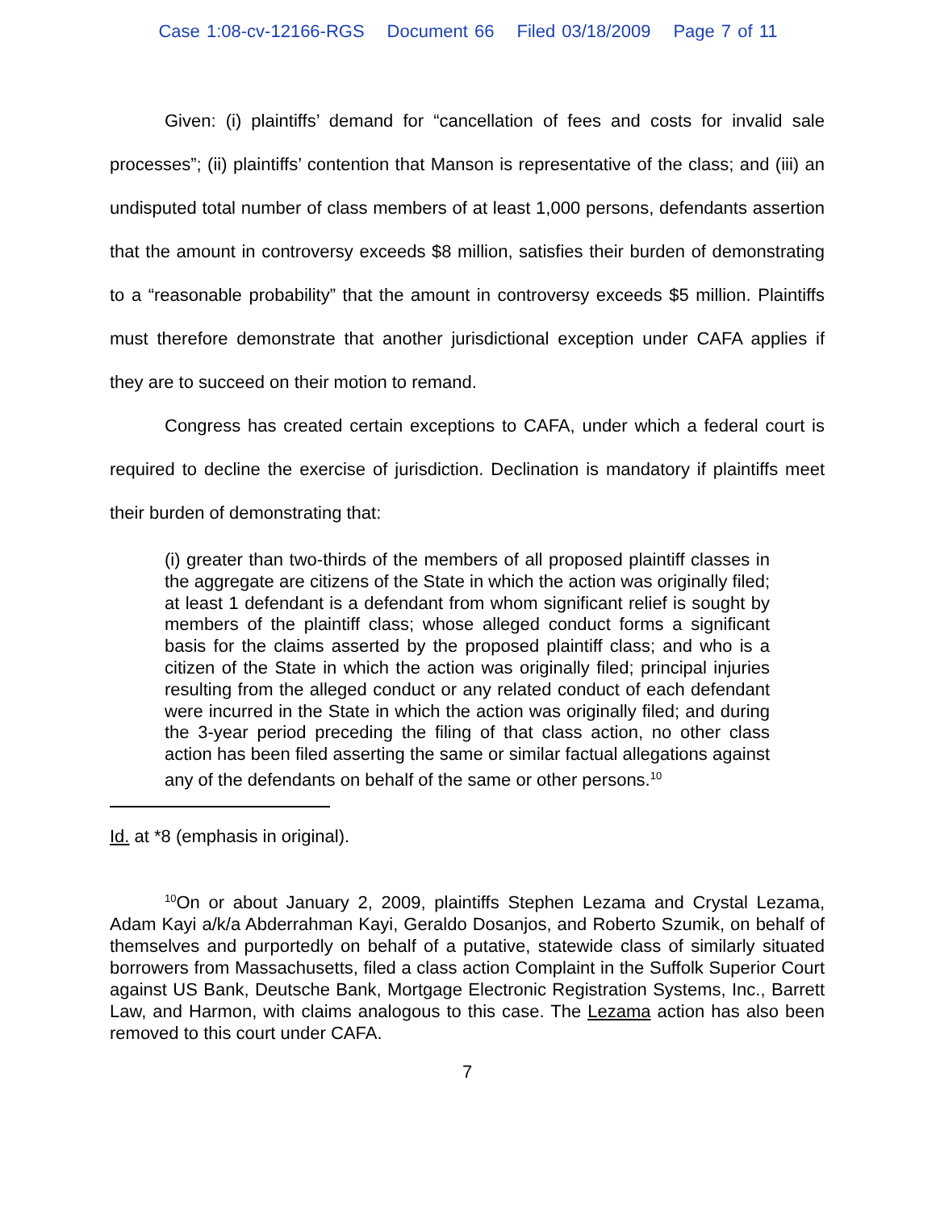Case 1:08-cv-12166-RGS Document 66 Filed 03/18/2009 Page 7 of 11
Given: (i) plaintiffs’ demand for “cancellation of fees and costs for invalid sale processes”; (ii) plaintiffs’ contention that Manson is representative of the class; and (iii) an undisputed total number of class members of at least 1,000 persons, defendants assertion that the amount in controversy exceeds $8 million, satisfies their burden of demonstrating to a “reasonable probability” that the amount in controversy exceeds $5 million. Plaintiffs must therefore demonstrate that another jurisdictional exception under CAFA applies if they are to succeed on their motion to remand.
Congress has created certain exceptions to CAFA, under which a federal court is required to decline the exercise of jurisdiction. Declination is mandatory if plaintiffs meet their burden of demonstrating that:
(i) greater than two-thirds of the members of all proposed plaintiff classes in the aggregate are citizens of the State in which the action was originally filed; at least 1 defendant is a defendant from whom significant relief is sought by members of the plaintiff class; whose alleged conduct forms a significant basis for the claims asserted by the proposed plaintiff class; and who is a citizen of the State in which the action was originally filed; principal injuries resulting from the alleged conduct or any related conduct of each defendant were incurred in the State in which the action was originally filed; and during the 3-year period preceding the filing of that class action, no other class action has been filed asserting the same or similar factual allegations against any of the defendants on behalf of the same or other persons.<sup>10</sup>
Id. at *8 (emphasis in original).
<sup>10</sup> On or about January 2, 2009, plaintiffs Stephen Lezama and Crystal Lezama, Adam Kayi a/k/a Abderrahman Kayi, Geraldo Dosanjos, and Roberto Szumik, on behalf of themselves and purportedly on behalf of a putative, statewide class of similarly situated borrowers from Massachusetts, filed a class action Complaint in the Suffolk Superior Court against US Bank, Deutsche Bank, Mortgage Electronic Registration Systems, Inc., Barrett Law, and Harmon, with claims analogous to this case. The Lezama action has also been removed to this court under CAFA.
7